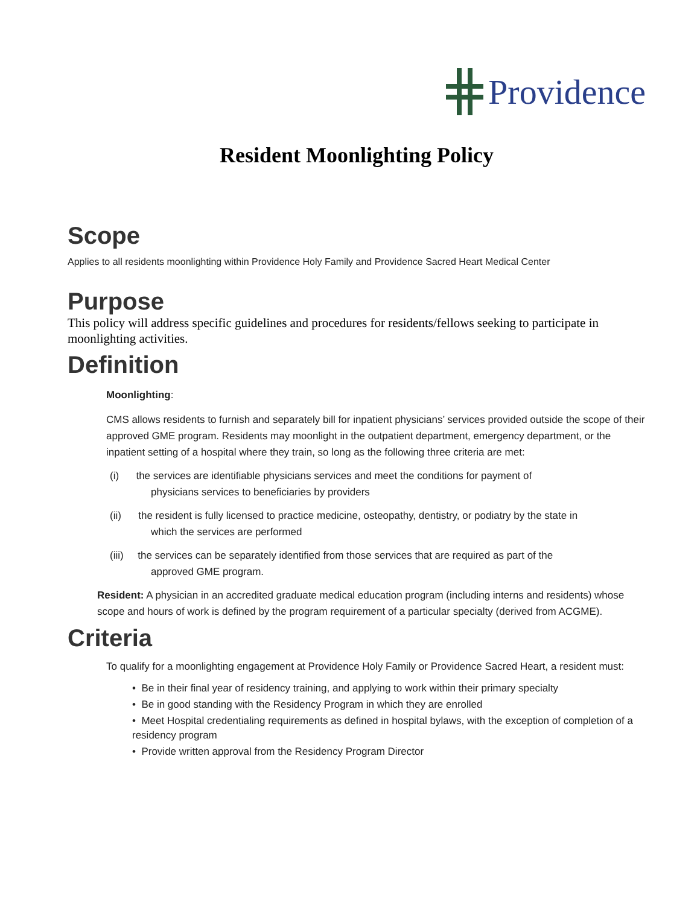Providence
Resident Moonlighting Policy
Scope
Applies to all residents moonlighting within Providence Holy Family and Providence Sacred Heart Medical Center
Purpose
This policy will address specific guidelines and procedures for residents/fellows seeking to participate in moonlighting activities.
Definition
Moonlighting:
CMS allows residents to furnish and separately bill for inpatient physicians’ services provided outside the scope of their approved GME program. Residents may moonlight in the outpatient department, emergency department, or the inpatient setting of a hospital where they train, so long as the following three criteria are met:
(i) the services are identifiable physicians services and meet the conditions for payment of
physicians services to beneficiaries by providers
(ii) the resident is fully licensed to practice medicine, osteopathy, dentistry, or podiatry by the state in
which the services are performed
(iii) the services can be separately identified from those services that are required as part of the
approved GME program.
Resident: A physician in an accredited graduate medical education program (including interns and residents) whose scope and hours of work is defined by the program requirement of a particular specialty (derived from ACGME).
Criteria
To qualify for a moonlighting engagement at Providence Holy Family or Providence Sacred Heart, a resident must:
• Be in their final year of residency training, and applying to work within their primary specialty
• Be in good standing with the Residency Program in which they are enrolled
• Meet Hospital credentialing requirements as defined in hospital bylaws, with the exception of completion of a residency program
• Provide written approval from the Residency Program Director